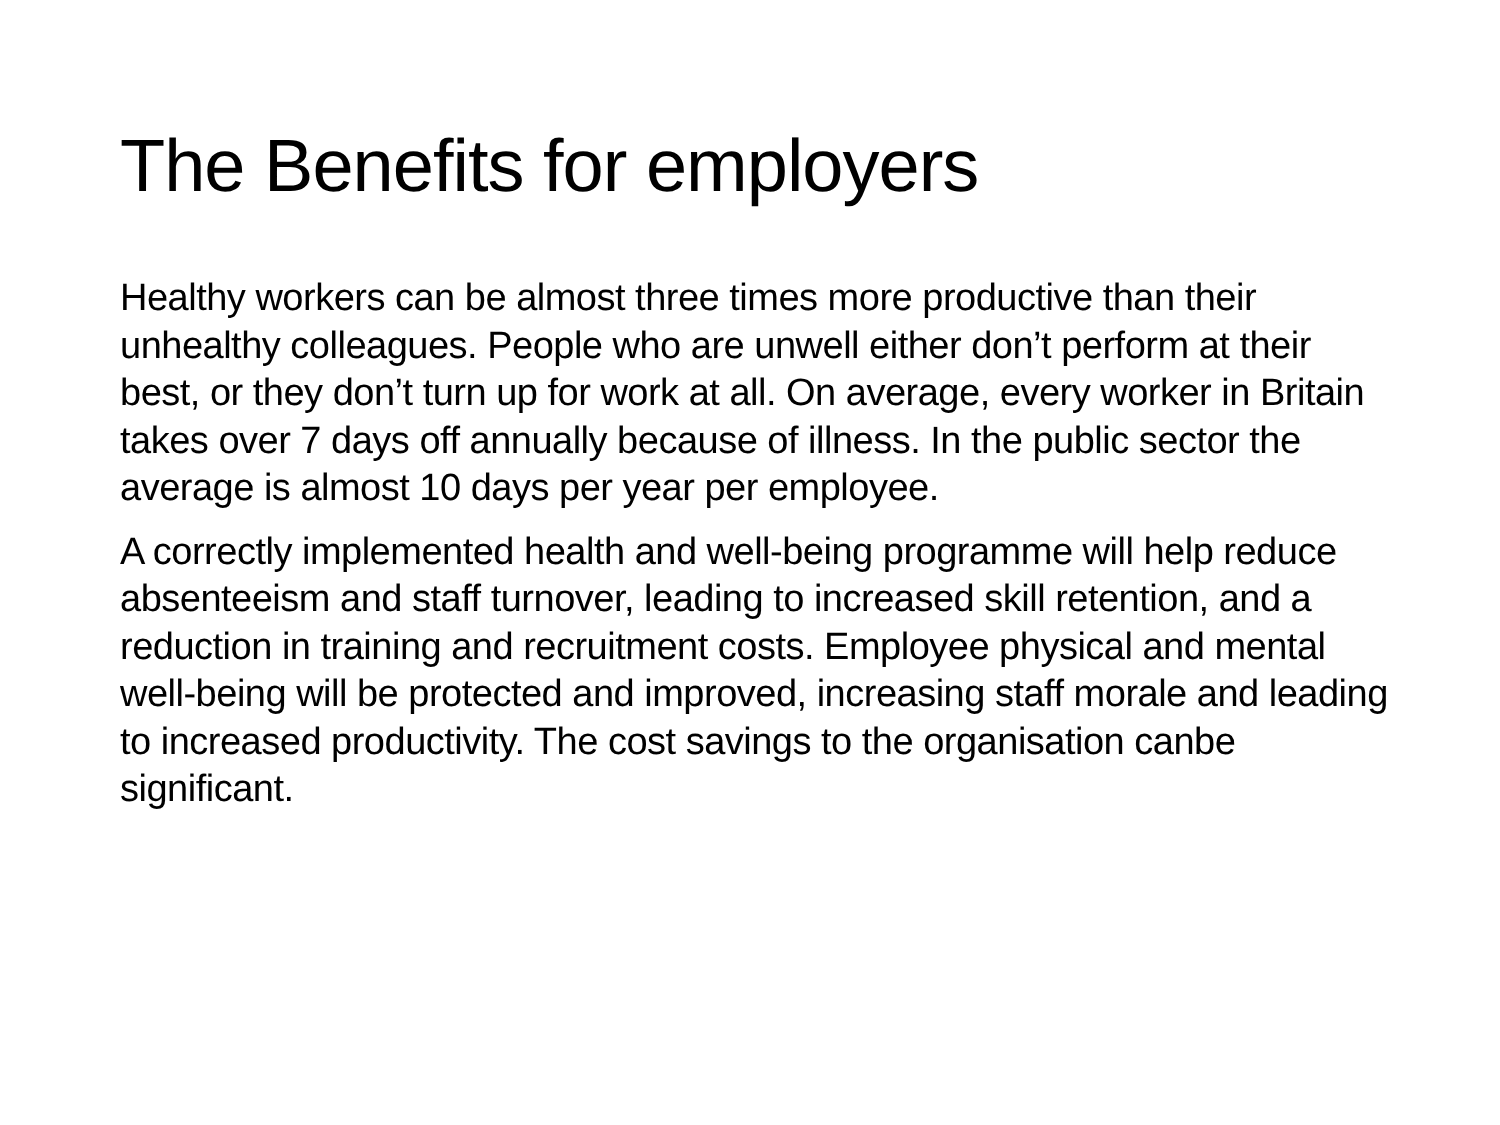The Benefits for employers
Healthy workers can be almost three times more productive than their unhealthy colleagues. People who are unwell either don’t perform at their best, or they don’t turn up for work at all. On average, every worker in Britain takes over 7 days off annually because of illness. In the public sector the average is almost 10 days per year per employee.
A correctly implemented health and well-being programme will help reduce absenteeism and staff turnover, leading to increased skill retention, and a reduction in training and recruitment costs. Employee physical and mental well-being will be protected and improved, increasing staff morale and leading to increased productivity. The cost savings to the organisation canbe significant.